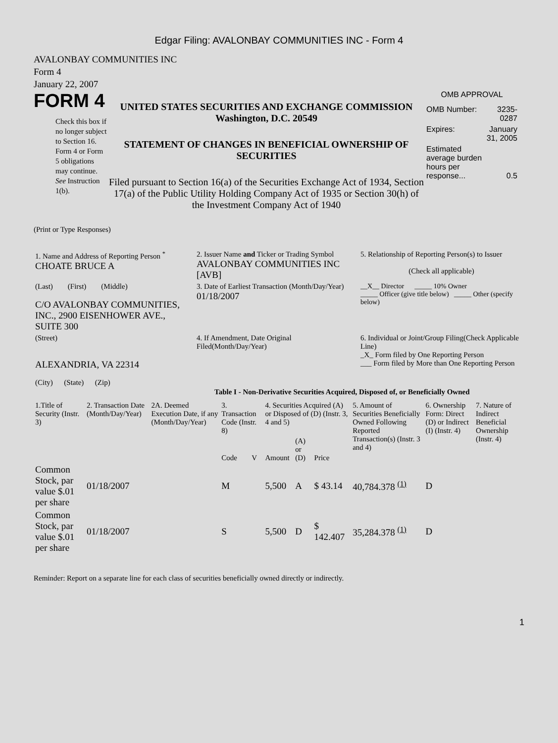Edgar Filing: AVALONBAY COMMUNITIES INC - Form 4
AVALONBAY COMMUNITIES INC
Form 4
January 22, 2007
FORM 4
Check this box if no longer subject to Section 16. Form 4 or Form 5 obligations may continue. See Instruction 1(b).
UNITED STATES SECURITIES AND EXCHANGE COMMISSION
Washington, D.C. 20549
STATEMENT OF CHANGES IN BENEFICIAL OWNERSHIP OF SECURITIES
Filed pursuant to Section 16(a) of the Securities Exchange Act of 1934, Section 17(a) of the Public Utility Holding Company Act of 1935 or Section 30(h) of the Investment Company Act of 1940
OMB APPROVAL
| OMB Number: | 3235-0287 |
| Expires: | January 31, 2005 |
| Estimated average burden hours per response... | 0.5 |
(Print or Type Responses)
| 1. Name and Address of Reporting Person <sup>*</sup> CHOATE BRUCE A | 2. Issuer Name and Ticker or Trading Symbol AVALONBAY COMMUNITIES INC [AVB] | 5. Relationship of Reporting Person(s) to Issuer (Check all applicable) |
| (Last) (First) (Middle) C/O AVALONBAY COMMUNITIES, INC., 2900 EISENHOWER AVE., SUITE 300 | 3. Date of Earliest Transaction (Month/Day/Year) 01/18/2007 | __X__ Director _____ 10% Owner _____ Officer (give title below) _____ Other (specify below) |
| (Street) ALEXANDRIA, VA 22314 (City) (State) (Zip) | 4. If Amendment, Date Original Filed(Month/Day/Year) | 6. Individual or Joint/Group Filing(Check Applicable Line) _X_ Form filed by One Reporting Person ___ Form filed by More than One Reporting Person |
Table I - Non-Derivative Securities Acquired, Disposed of, or Beneficially Owned
| 1.Title of Security (Instr. 3) | 2. Transaction Date (Month/Day/Year) | 2A. Deemed Execution Date, if any (Month/Day/Year) | 3. Transaction Code (Instr. 8) | | 4. Securities Acquired (A) or Disposed of (D) (Instr. 3, 4 and 5) | | | 5. Amount of Securities Beneficially Owned Following Reported Transaction(s) (Instr. 3 and 4) | 6. Ownership Form: Direct (D) or Indirect (I) (Instr. 4) | 7. Nature of Indirect Beneficial Ownership (Instr. 4) |
| --- | --- | --- | --- | --- | --- | --- | --- | --- | --- | --- |
| | | | Code | V | Amount | (A) or (D) | Price | | | |
| Common Stock, par value $.01 per share | 01/18/2007 | | M | | 5,500 | A | $ 43.14 | 40,784.378 <sup>(1)</sup> | D | |
| Common Stock, par value $.01 per share | 01/18/2007 | | S | | 5,500 | D | $ 142.407 | 35,284.378 <sup>(1)</sup> | D | |
Reminder: Report on a separate line for each class of securities beneficially owned directly or indirectly.
1